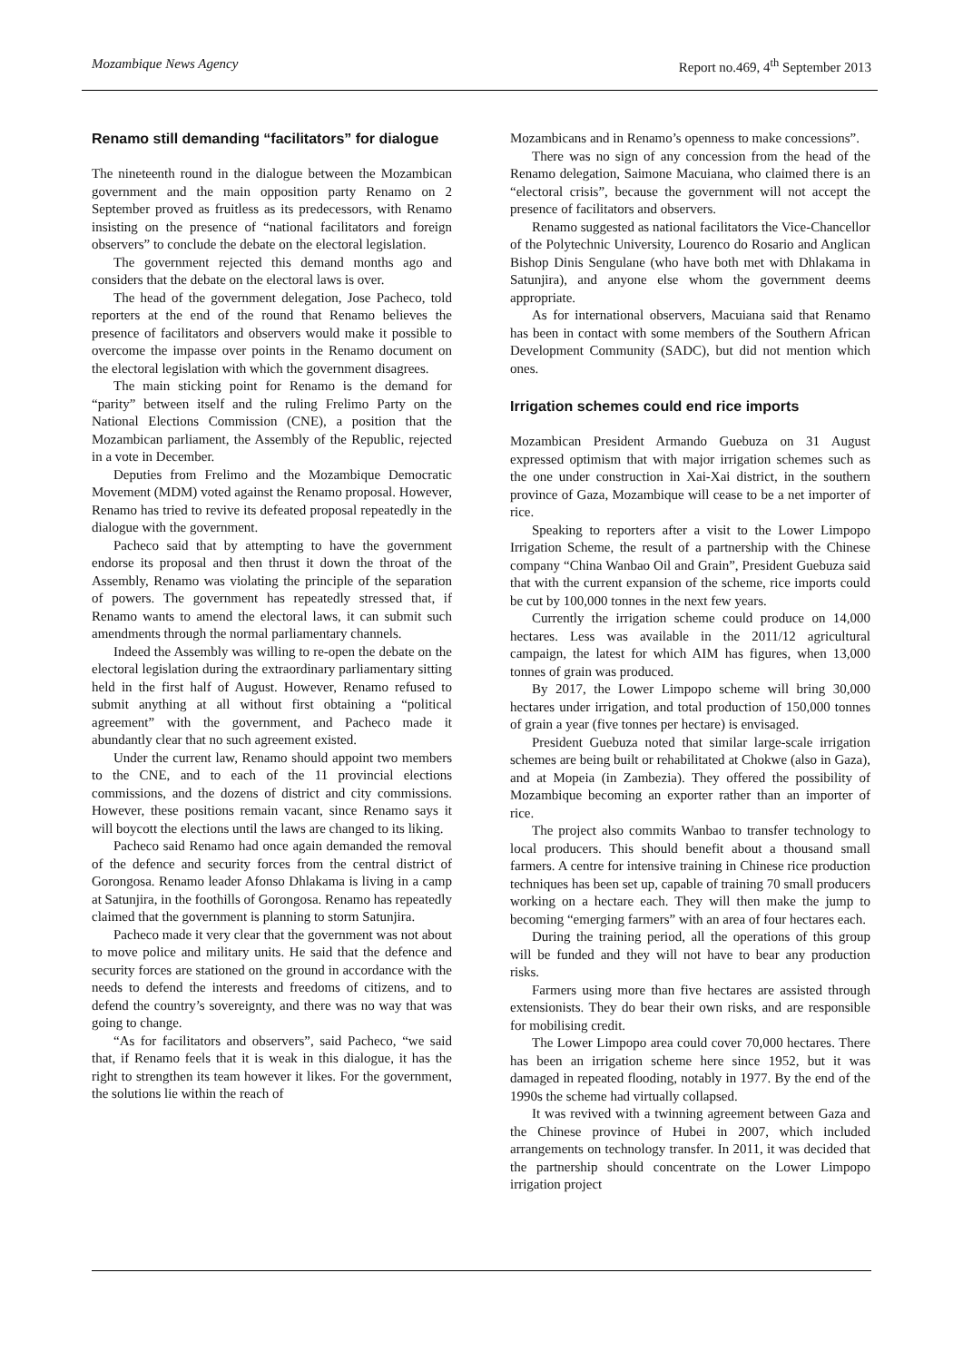Mozambique News Agency Report no.469, 4<sup>th</sup> September 2013
Renamo still demanding “facilitators” for dialogue
The nineteenth round in the dialogue between the Mozambican government and the main opposition party Renamo on 2 September proved as fruitless as its predecessors, with Renamo insisting on the presence of “national facilitators and foreign observers” to conclude the debate on the electoral legislation.
The government rejected this demand months ago and considers that the debate on the electoral laws is over.
The head of the government delegation, Jose Pacheco, told reporters at the end of the round that Renamo believes the presence of facilitators and observers would make it possible to overcome the impasse over points in the Renamo document on the electoral legislation with which the government disagrees.
The main sticking point for Renamo is the demand for “parity” between itself and the ruling Frelimo Party on the National Elections Commission (CNE), a position that the Mozambican parliament, the Assembly of the Republic, rejected in a vote in December.
Deputies from Frelimo and the Mozambique Democratic Movement (MDM) voted against the Renamo proposal. However, Renamo has tried to revive its defeated proposal repeatedly in the dialogue with the government.
Pacheco said that by attempting to have the government endorse its proposal and then thrust it down the throat of the Assembly, Renamo was violating the principle of the separation of powers. The government has repeatedly stressed that, if Renamo wants to amend the electoral laws, it can submit such amendments through the normal parliamentary channels.
Indeed the Assembly was willing to re-open the debate on the electoral legislation during the extraordinary parliamentary sitting held in the first half of August. However, Renamo refused to submit anything at all without first obtaining a “political agreement” with the government, and Pacheco made it abundantly clear that no such agreement existed.
Under the current law, Renamo should appoint two members to the CNE, and to each of the 11 provincial elections commissions, and the dozens of district and city commissions. However, these positions remain vacant, since Renamo says it will boycott the elections until the laws are changed to its liking.
Pacheco said Renamo had once again demanded the removal of the defence and security forces from the central district of Gorongosa. Renamo leader Afonso Dhlakama is living in a camp at Satunjira, in the foothills of Gorongosa. Renamo has repeatedly claimed that the government is planning to storm Satunjira.
Pacheco made it very clear that the government was not about to move police and military units. He said that the defence and security forces are stationed on the ground in accordance with the needs to defend the interests and freedoms of citizens, and to defend the country’s sovereignty, and there was no way that was going to change.
“As for facilitators and observers”, said Pacheco, “we said that, if Renamo feels that it is weak in this dialogue, it has the right to strengthen its team however it likes. For the government, the solutions lie within the reach of
Mozambicans and in Renamo’s openness to make concessions”.
There was no sign of any concession from the head of the Renamo delegation, Saimone Macuiana, who claimed there is an “electoral crisis”, because the government will not accept the presence of facilitators and observers.
Renamo suggested as national facilitators the Vice-Chancellor of the Polytechnic University, Lourenco do Rosario and Anglican Bishop Dinis Sengulane (who have both met with Dhlakama in Satunjira), and anyone else whom the government deems appropriate.
As for international observers, Macuiana said that Renamo has been in contact with some members of the Southern African Development Community (SADC), but did not mention which ones.
Irrigation schemes could end rice imports
Mozambican President Armando Guebuza on 31 August expressed optimism that with major irrigation schemes such as the one under construction in Xai-Xai district, in the southern province of Gaza, Mozambique will cease to be a net importer of rice.
Speaking to reporters after a visit to the Lower Limpopo Irrigation Scheme, the result of a partnership with the Chinese company “China Wanbao Oil and Grain”, President Guebuza said that with the current expansion of the scheme, rice imports could be cut by 100,000 tonnes in the next few years.
Currently the irrigation scheme could produce on 14,000 hectares. Less was available in the 2011/12 agricultural campaign, the latest for which AIM has figures, when 13,000 tonnes of grain was produced.
By 2017, the Lower Limpopo scheme will bring 30,000 hectares under irrigation, and total production of 150,000 tonnes of grain a year (five tonnes per hectare) is envisaged.
President Guebuza noted that similar large-scale irrigation schemes are being built or rehabilitated at Chokwe (also in Gaza), and at Mopeia (in Zambezia). They offered the possibility of Mozambique becoming an exporter rather than an importer of rice.
The project also commits Wanbao to transfer technology to local producers. This should benefit about a thousand small farmers. A centre for intensive training in Chinese rice production techniques has been set up, capable of training 70 small producers working on a hectare each. They will then make the jump to becoming “emerging farmers” with an area of four hectares each.
During the training period, all the operations of this group will be funded and they will not have to bear any production risks.
Farmers using more than five hectares are assisted through extensionists. They do bear their own risks, and are responsible for mobilising credit.
The Lower Limpopo area could cover 70,000 hectares. There has been an irrigation scheme here since 1952, but it was damaged in repeated flooding, notably in 1977. By the end of the 1990s the scheme had virtually collapsed.
It was revived with a twinning agreement between Gaza and the Chinese province of Hubei in 2007, which included arrangements on technology transfer. In 2011, it was decided that the partnership should concentrate on the Lower Limpopo irrigation project